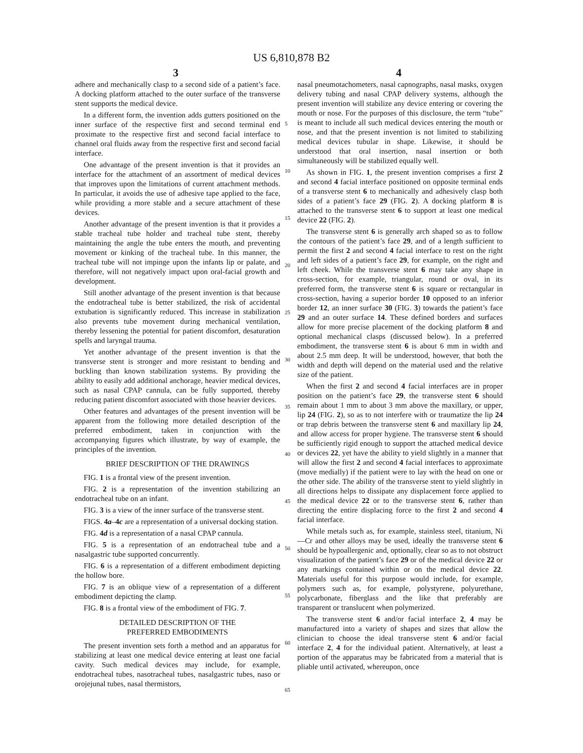US 6,810,878 B2
3 4
adhere and mechanically clasp to a second side of a patient’s face. A docking platform attached to the outer surface of the transverse stent supports the medical device.
In a different form, the invention adds gutters positioned on the inner surface of the respective first and second terminal end proximate to the respective first and second facial interface to channel oral fluids away from the respective first and second facial interface.
One advantage of the present invention is that it provides an interface for the attachment of an assortment of medical devices that improves upon the limitations of current attachment methods. In particular, it avoids the use of adhesive tape applied to the face, while providing a more stable and a secure attachment of these devices.
Another advantage of the present invention is that it provides a stable tracheal tube holder and tracheal tube stent, thereby maintaining the angle the tube enters the mouth, and preventing movement or kinking of the tracheal tube. In this manner, the tracheal tube will not impinge upon the infants lip or palate, and therefore, will not negatively impact upon oral-facial growth and development.
Still another advantage of the present invention is that because the endotracheal tube is better stabilized, the risk of accidental extubation is significantly reduced. This increase in stabilization also prevents tube movement during mechanical ventilation, thereby lessening the potential for patient discomfort, desaturation spells and laryngal trauma.
Yet another advantage of the present invention is that the transverse stent is stronger and more resistant to bending and buckling than known stabilization systems. By providing the ability to easily add additional anchorage, heavier medical devices, such as nasal CPAP cannula, can be fully supported, thereby reducing patient discomfort associated with those heavier devices.
Other features and advantages of the present invention will be apparent from the following more detailed description of the preferred embodiment, taken in conjunction with the accompanying figures which illustrate, by way of example, the principles of the invention.
BRIEF DESCRIPTION OF THE DRAWINGS
FIG. 1 is a frontal view of the present invention.
FIG. 2 is a representation of the invention stabilizing an endotracheal tube on an infant.
FIG. 3 is a view of the inner surface of the transverse stent.
FIGS. 4a–4c are a representation of a universal docking station.
FIG. 4d is a representation of a nasal CPAP cannula.
FIG. 5 is a representation of an endotracheal tube and a nasalgastric tube supported concurrently.
FIG. 6 is a representation of a different embodiment depicting the hollow bore.
FIG. 7 is an oblique view of a representation of a different embodiment depicting the clamp.
FIG. 8 is a frontal view of the embodiment of FIG. 7.
DETAILED DESCRIPTION OF THE
PREFERRED EMBODIMENTS
The present invention sets forth a method and an apparatus for stabilizing at least one medical device entering at least one facial cavity. Such medical devices may include, for example, endotracheal tubes, nasotracheal tubes, nasalgastric tubes, naso or orojejunal tubes, nasal thermistors,
5
10
15
20
25
30
35
40
45
50
55
60
65
nasal pneumotachometers, nasal capnographs, nasal masks, oxygen delivery tubing and nasal CPAP delivery systems, although the present invention will stabilize any device entering or covering the mouth or nose. For the purposes of this disclosure, the term “tube” is meant to include all such medical devices entering the mouth or nose, and that the present invention is not limited to stabilizing medical devices tubular in shape. Likewise, it should be understood that oral insertion, nasal insertion or both simultaneously will be stabilized equally well.
As shown in FIG. 1, the present invention comprises a first 2 and second 4 facial interface positioned on opposite terminal ends of a transverse stent 6 to mechanically and adhesively clasp both sides of a patient’s face 29 (FIG. 2). A docking platform 8 is attached to the transverse stent 6 to support at least one medical device 22 (FIG. 2).
The transverse stent 6 is generally arch shaped so as to follow the contours of the patient’s face 29, and of a length sufficient to permit the first 2 and second 4 facial interface to rest on the right and left sides of a patient’s face 29, for example, on the right and left cheek. While the transverse stent 6 may take any shape in cross-section, for example, triangular, round or oval, in its preferred form, the transverse stent 6 is square or rectangular in cross-section, having a superior border 10 opposed to an inferior border 12, an inner surface 30 (FIG. 3) towards the patient’s face 29 and an outer surface 14. These defined borders and surfaces allow for more precise placement of the docking platform 8 and optional mechanical clasps (discussed below). In a preferred embodiment, the transverse stent 6 is about 6 mm in width and about 2.5 mm deep. It will be understood, however, that both the width and depth will depend on the material used and the relative size of the patient.
When the first 2 and second 4 facial interfaces are in proper position on the patient’s face 29, the transverse stent 6 should remain about 1 mm to about 3 mm above the maxillary, or upper, lip 24 (FIG. 2), so as to not interfere with or traumatize the lip 24 or trap debris between the transverse stent 6 and maxillary lip 24, and allow access for proper hygiene. The transverse stent 6 should be sufficiently rigid enough to support the attached medical device or devices 22, yet have the ability to yield slightly in a manner that will allow the first 2 and second 4 facial interfaces to approximate (move medially) if the patient were to lay with the head on one or the other side. The ability of the transverse stent to yield slightly in all directions helps to dissipate any displacement force applied to the medical device 22 or to the transverse stent 6, rather than directing the entire displacing force to the first 2 and second 4 facial interface.
While metals such as, for example, stainless steel, titanium, Ni—Cr and other alloys may be used, ideally the transverse stent 6 should be hypoallergenic and, optionally, clear so as to not obstruct visualization of the patient’s face 29 or of the medical device 22 or any markings contained within or on the medical device 22. Materials useful for this purpose would include, for example, polymers such as, for example, polystyrene, polyurethane, polycarbonate, fiberglass and the like that preferably are transparent or translucent when polymerized.
The transverse stent 6 and/or facial interface 2, 4 may be manufactured into a variety of shapes and sizes that allow the clinician to choose the ideal transverse stent 6 and/or facial interface 2, 4 for the individual patient. Alternatively, at least a portion of the apparatus may be fabricated from a material that is pliable until activated, whereupon, once